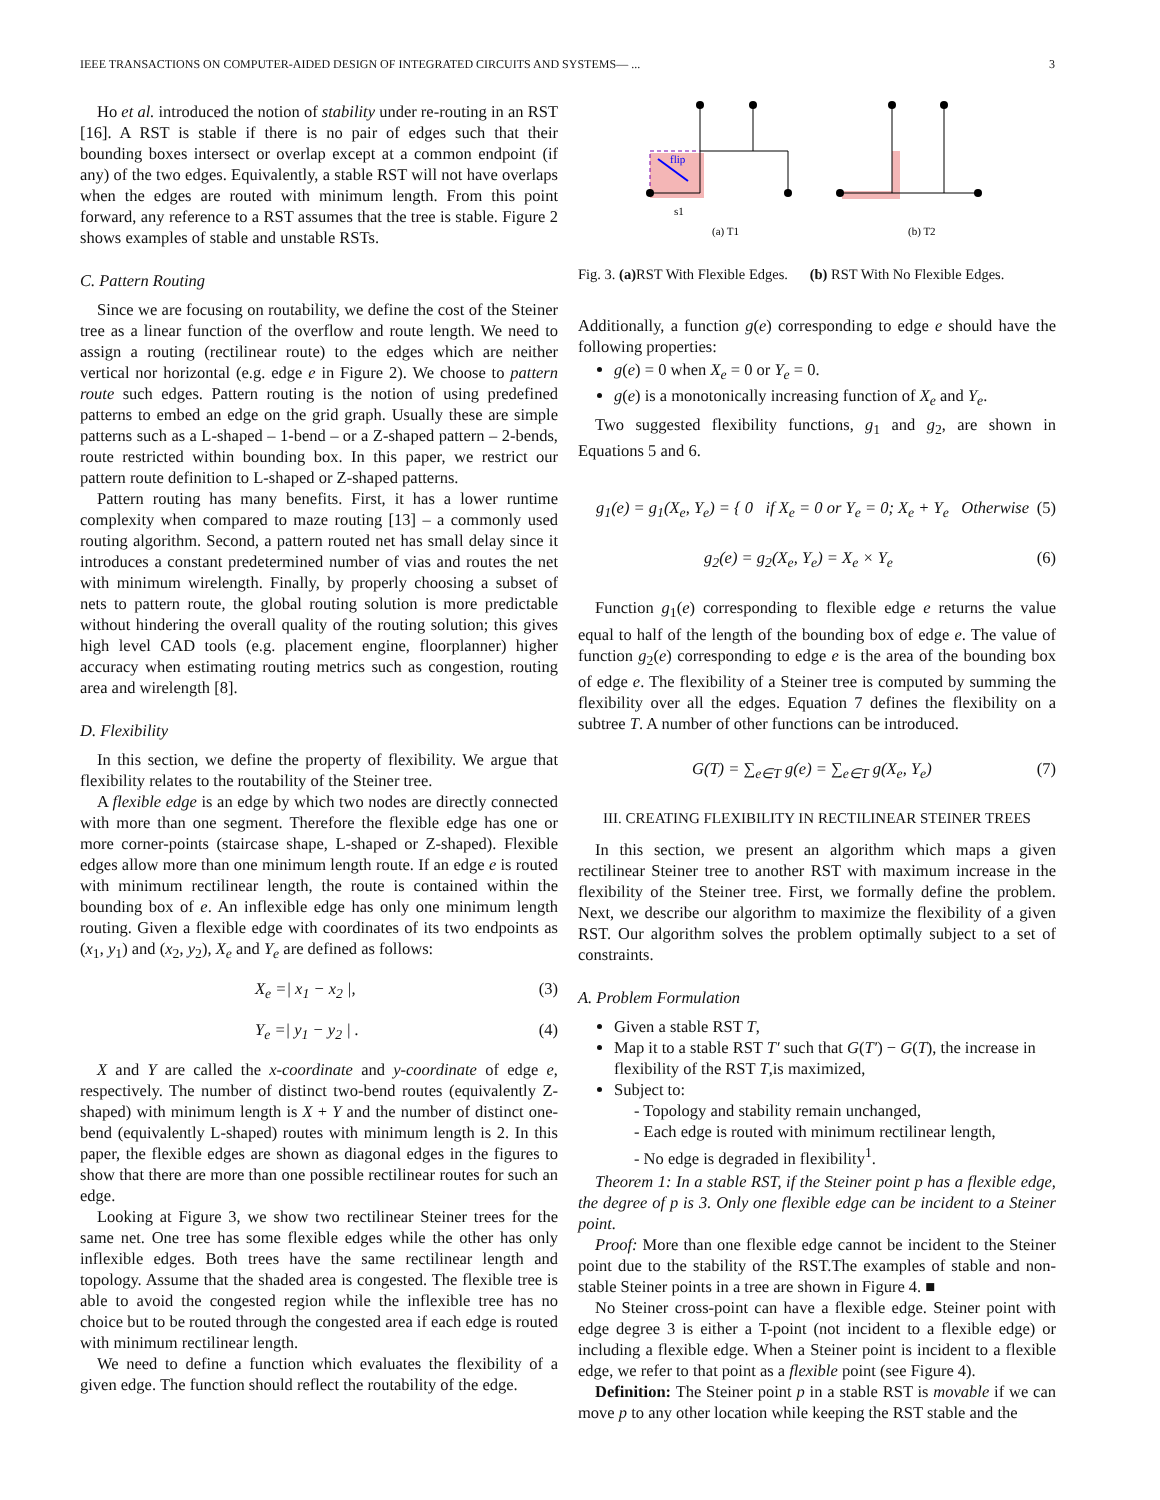IEEE TRANSACTIONS ON COMPUTER-AIDED DESIGN OF INTEGRATED CIRCUITS AND SYSTEMS— ... 3
Ho et al. introduced the notion of stability under re-routing in an RST [16]. A RST is stable if there is no pair of edges such that their bounding boxes intersect or overlap except at a common endpoint (if any) of the two edges. Equivalently, a stable RST will not have overlaps when the edges are routed with minimum length. From this point forward, any reference to a RST assumes that the tree is stable. Figure 2 shows examples of stable and unstable RSTs.
C. Pattern Routing
Since we are focusing on routability, we define the cost of the Steiner tree as a linear function of the overflow and route length. We need to assign a routing (rectilinear route) to the edges which are neither vertical nor horizontal (e.g. edge e in Figure 2). We choose to pattern route such edges. Pattern routing is the notion of using predefined patterns to embed an edge on the grid graph. Usually these are simple patterns such as a L-shaped – 1-bend – or a Z-shaped pattern – 2-bends, route restricted within bounding box. In this paper, we restrict our pattern route definition to L-shaped or Z-shaped patterns.
Pattern routing has many benefits. First, it has a lower runtime complexity when compared to maze routing [13] – a commonly used routing algorithm. Second, a pattern routed net has small delay since it introduces a constant predetermined number of vias and routes the net with minimum wirelength. Finally, by properly choosing a subset of nets to pattern route, the global routing solution is more predictable without hindering the overall quality of the routing solution; this gives high level CAD tools (e.g. placement engine, floorplanner) higher accuracy when estimating routing metrics such as congestion, routing area and wirelength [8].
D. Flexibility
In this section, we define the property of flexibility. We argue that flexibility relates to the routability of the Steiner tree.
A flexible edge is an edge by which two nodes are directly connected with more than one segment. Therefore the flexible edge has one or more corner-points (staircase shape, L-shaped or Z-shaped). Flexible edges allow more than one minimum length route. If an edge e is routed with minimum rectilinear length, the route is contained within the bounding box of e. An inflexible edge has only one minimum length routing. Given a flexible edge with coordinates of its two endpoints as (x<sub>1</sub>, y<sub>1</sub>) and (x<sub>2</sub>, y<sub>2</sub>), X<sub>e</sub> and Y<sub>e</sub> are defined as follows:
X<sub>e</sub> =| x<sub>1</sub> − x<sub>2</sub> |, (3)
Y<sub>e</sub> =| y<sub>1</sub> − y<sub>2</sub> | . (4)
X and Y are called the x-coordinate and y-coordinate of edge e, respectively. The number of distinct two-bend routes (equivalently Z-shaped) with minimum length is X + Y and the number of distinct one-bend (equivalently L-shaped) routes with minimum length is 2. In this paper, the flexible edges are shown as diagonal edges in the figures to show that there are more than one possible rectilinear routes for such an edge.
Looking at Figure 3, we show two rectilinear Steiner trees for the same net. One tree has some flexible edges while the other has only inflexible edges. Both trees have the same rectilinear length and topology. Assume that the shaded area is congested. The flexible tree is able to avoid the congested region while the inflexible tree has no choice but to be routed through the congested area if each edge is routed with minimum rectilinear length.
We need to define a function which evaluates the flexibility of a given edge. The function should reflect the routability of the edge.
flip
s1
(a) T1
(b) T2
Fig. 3. (a) RST With Flexible Edges. (b) RST With No Flexible Edges.
Additionally, a function g(e) corresponding to edge e should have the following properties:
g(e) = 0 when X<sub>e</sub> = 0 or Y<sub>e</sub> = 0.
g(e) is a monotonically increasing function of X<sub>e</sub> and Y<sub>e</sub>.
Two suggested flexibility functions, g<sub>1</sub> and g<sub>2</sub>, are shown in Equations 5 and 6.
g<sub>1</sub>(e) = g<sub>1</sub>(X<sub>e</sub>, Y<sub>e</sub>) = { 0 if X<sub>e</sub> = 0 or Y<sub>e</sub> = 0; X<sub>e</sub> + Y<sub>e</sub> Otherwise (5)
g<sub>2</sub>(e) = g<sub>2</sub>(X<sub>e</sub>, Y<sub>e</sub>) = X<sub>e</sub> × Y<sub>e</sub> (6)
Function g<sub>1</sub>(e) corresponding to flexible edge e returns the value equal to half of the length of the bounding box of edge e. The value of function g<sub>2</sub>(e) corresponding to edge e is the area of the bounding box of edge e. The flexibility of a Steiner tree is computed by summing the flexibility over all the edges. Equation 7 defines the flexibility on a subtree T. A number of other functions can be introduced.
G(T) = ∑<sub>e∈T</sub> g(e) = ∑<sub>e∈T</sub> g(X<sub>e</sub>, Y<sub>e</sub>) (7)
III. CREATING FLEXIBILITY IN RECTILINEAR STEINER TREES
In this section, we present an algorithm which maps a given rectilinear Steiner tree to another RST with maximum increase in the flexibility of the Steiner tree. First, we formally define the problem. Next, we describe our algorithm to maximize the flexibility of a given RST. Our algorithm solves the problem optimally subject to a set of constraints.
A. Problem Formulation
Given a stable RST T,
Map it to a stable RST T′ such that G(T′) − G(T), the increase in flexibility of the RST T,is maximized,
Subject to:
- Topology and stability remain unchanged,
- Each edge is routed with minimum rectilinear length,
- No edge is degraded in flexibility<sup>1</sup>.
Theorem 1: In a stable RST, if the Steiner point p has a flexible edge, the degree of p is 3. Only one flexible edge can be incident to a Steiner point.
Proof: More than one flexible edge cannot be incident to the Steiner point due to the stability of the RST.The examples of stable and non-stable Steiner points in a tree are shown in Figure 4. ■
No Steiner cross-point can have a flexible edge. Steiner point with edge degree 3 is either a T-point (not incident to a flexible edge) or including a flexible edge. When a Steiner point is incident to a flexible edge, we refer to that point as a flexible point (see Figure 4).
Definition: The Steiner point p in a stable RST is movable if we can move p to any other location while keeping the RST stable and the